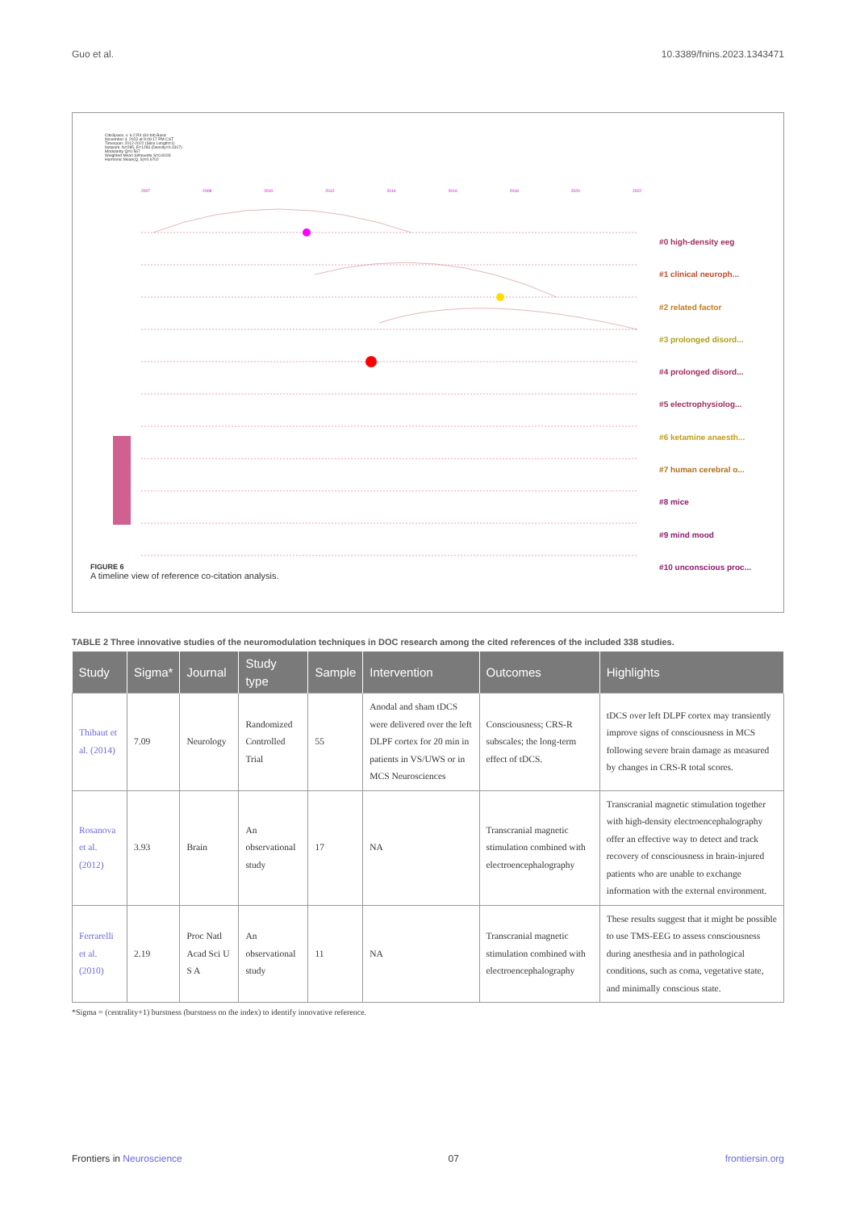Guo et al. 10.3389/fnins.2023.1343471
CiteSpace, v. 6.2.R4 (64-bit) Basic
November 4, 2023 at 9:09:17 PM CST
Timespan: 2012-2022 (Slice Length=1)
Network: N=285, E=1283 (Density=0.0317)
Modularity Q=0.567
Weighted Mean Silhouette S=0.8193
Harmonic Mean(Q, S)=0.6702
2007 2008 2010 2012 2014 2016 2018 2020 2022
#0 high-density eeg
#1 clinical neuroph...
#2 related factor
#3 prolonged disord...
#4 prolonged disord...
#5 electrophysiolog...
#6 ketamine anaesth...
#7 human cerebral o...
#8 mice
#9 mind mood
#10 unconscious proc...
FIGURE 6
A timeline view of reference co-citation analysis.
TABLE 2 Three innovative studies of the neuromodulation techniques in DOC research among the cited references of the included 338 studies.
| Study | Sigma* | Journal | Study type | Sample | Intervention | Outcomes | Highlights |
| --- | --- | --- | --- | --- | --- | --- | --- |
| Thibaut et al. (2014) | 7.09 | Neurology | Randomized Controlled Trial | 55 | Anodal and sham tDCS were delivered over the left DLPF cortex for 20 min in patients in VS/UWS or in MCS Neurosciences | Consciousness; CRS-R subscales; the long-term effect of tDCS. | tDCS over left DLPF cortex may transiently improve signs of consciousness in MCS following severe brain damage as measured by changes in CRS-R total scores. |
| Rosanova et al. (2012) | 3.93 | Brain | An observational study | 17 | NA | Transcranial magnetic stimulation combined with electroencephalography | Transcranial magnetic stimulation together with high-density electroencephalography offer an effective way to detect and track recovery of consciousness in brain-injured patients who are unable to exchange information with the external environment. |
| Ferrarelli et al. (2010) | 2.19 | Proc Natl Acad Sci U S A | An observational study | 11 | NA | Transcranial magnetic stimulation combined with electroencephalography | These results suggest that it might be possible to use TMS-EEG to assess consciousness during anesthesia and in pathological conditions, such as coma, vegetative state, and minimally conscious state. |
*Sigma = (centrality+1) burstness (burstness on the index) to identify innovative reference.
Frontiers in Neuroscience 07 frontiersin.org